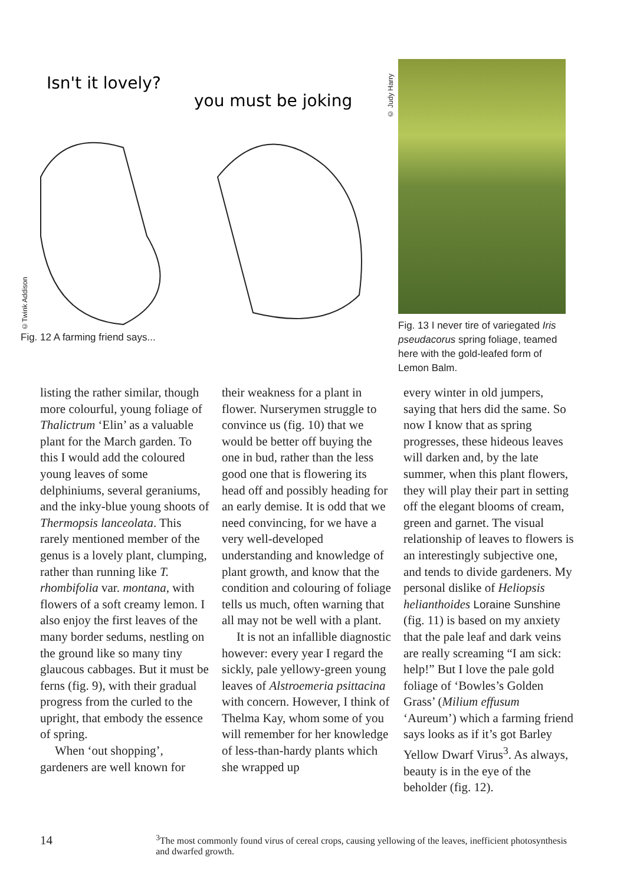©Twink Addison
Isn't it lovely?
you must be joking
Fig. 12 A farming friend says...
© Judy Harry
Fig. 13 I never tire of variegated Iris pseudacorus spring foliage, teamed here with the gold-leafed form of Lemon Balm.
listing the rather similar, though more colourful, young foliage of Thalictrum ‘Elin’ as a valuable plant for the March garden. To this I would add the coloured young leaves of some delphiniums, several geraniums, and the inky-blue young shoots of Thermopsis lanceolata. This rarely mentioned member of the genus is a lovely plant, clumping, rather than running like T. rhombifolia var. montana, with flowers of a soft creamy lemon. I also enjoy the first leaves of the many border sedums, nestling on the ground like so many tiny glaucous cabbages. But it must be ferns (fig. 9), with their gradual progress from the curled to the upright, that embody the essence of spring.
When ‘out shopping’, gardeners are well known for
their weakness for a plant in flower. Nurserymen struggle to convince us (fig. 10) that we would be better off buying the one in bud, rather than the less good one that is flowering its head off and possibly heading for an early demise. It is odd that we need convincing, for we have a very well-developed understanding and knowledge of plant growth, and know that the condition and colouring of foliage tells us much, often warning that all may not be well with a plant.
It is not an infallible diagnostic however: every year I regard the sickly, pale yellowy-green young leaves of Alstroemeria psittacina with concern. However, I think of Thelma Kay, whom some of you will remember for her knowledge of less-than-hardy plants which she wrapped up
every winter in old jumpers, saying that hers did the same. So now I know that as spring progresses, these hideous leaves will darken and, by the late summer, when this plant flowers, they will play their part in setting off the elegant blooms of cream, green and garnet. The visual relationship of leaves to flowers is an interestingly subjective one, and tends to divide gardeners. My personal dislike of Heliopsis helianthoides Loraine Sunshine (fig. 11) is based on my anxiety that the pale leaf and dark veins are really screaming “I am sick: help!” But I love the pale gold foliage of ‘Bowles’s Golden Grass’ (Milium effusum ‘Aureum’) which a farming friend says looks as if it’s got Barley Yellow Dwarf Virus<sup>3</sup>. As always, beauty is in the eye of the beholder (fig. 12).
14
<sup>3</sup> The most commonly found virus of cereal crops, causing yellowing of the leaves, inefficient photosynthesis and dwarfed growth.